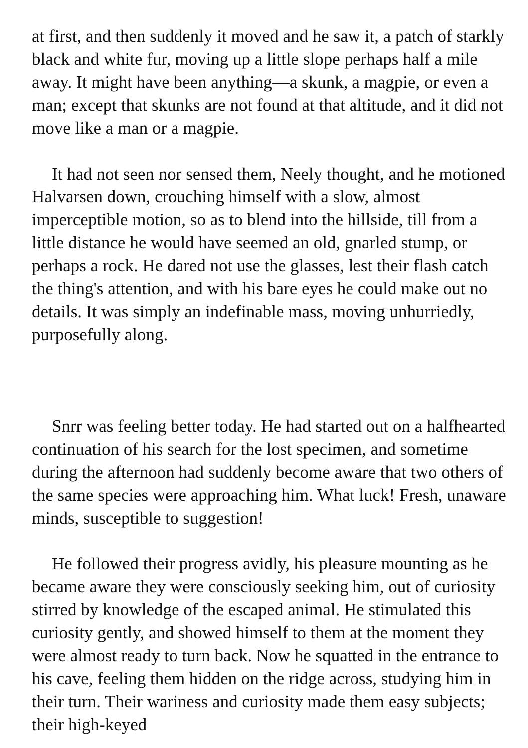at first, and then suddenly it moved and he saw it, a patch of starkly black and white fur, moving up a little slope perhaps half a mile away. It might have been anything—a skunk, a magpie, or even a man; except that skunks are not found at that altitude, and it did not move like a man or a magpie.
It had not seen nor sensed them, Neely thought, and he motioned Halvarsen down, crouching himself with a slow, almost imperceptible motion, so as to blend into the hillside, till from a little distance he would have seemed an old, gnarled stump, or perhaps a rock. He dared not use the glasses, lest their flash catch the thing's attention, and with his bare eyes he could make out no details. It was simply an indefinable mass, moving unhurriedly, purposefully along.
Snrr was feeling better today. He had started out on a halfhearted continuation of his search for the lost specimen, and sometime during the afternoon had suddenly become aware that two others of the same species were approaching him. What luck! Fresh, unaware minds, susceptible to suggestion!
He followed their progress avidly, his pleasure mounting as he became aware they were consciously seeking him, out of curiosity stirred by knowledge of the escaped animal. He stimulated this curiosity gently, and showed himself to them at the moment they were almost ready to turn back. Now he squatted in the entrance to his cave, feeling them hidden on the ridge across, studying him in their turn. Their wariness and curiosity made them easy subjects; their high-keyed